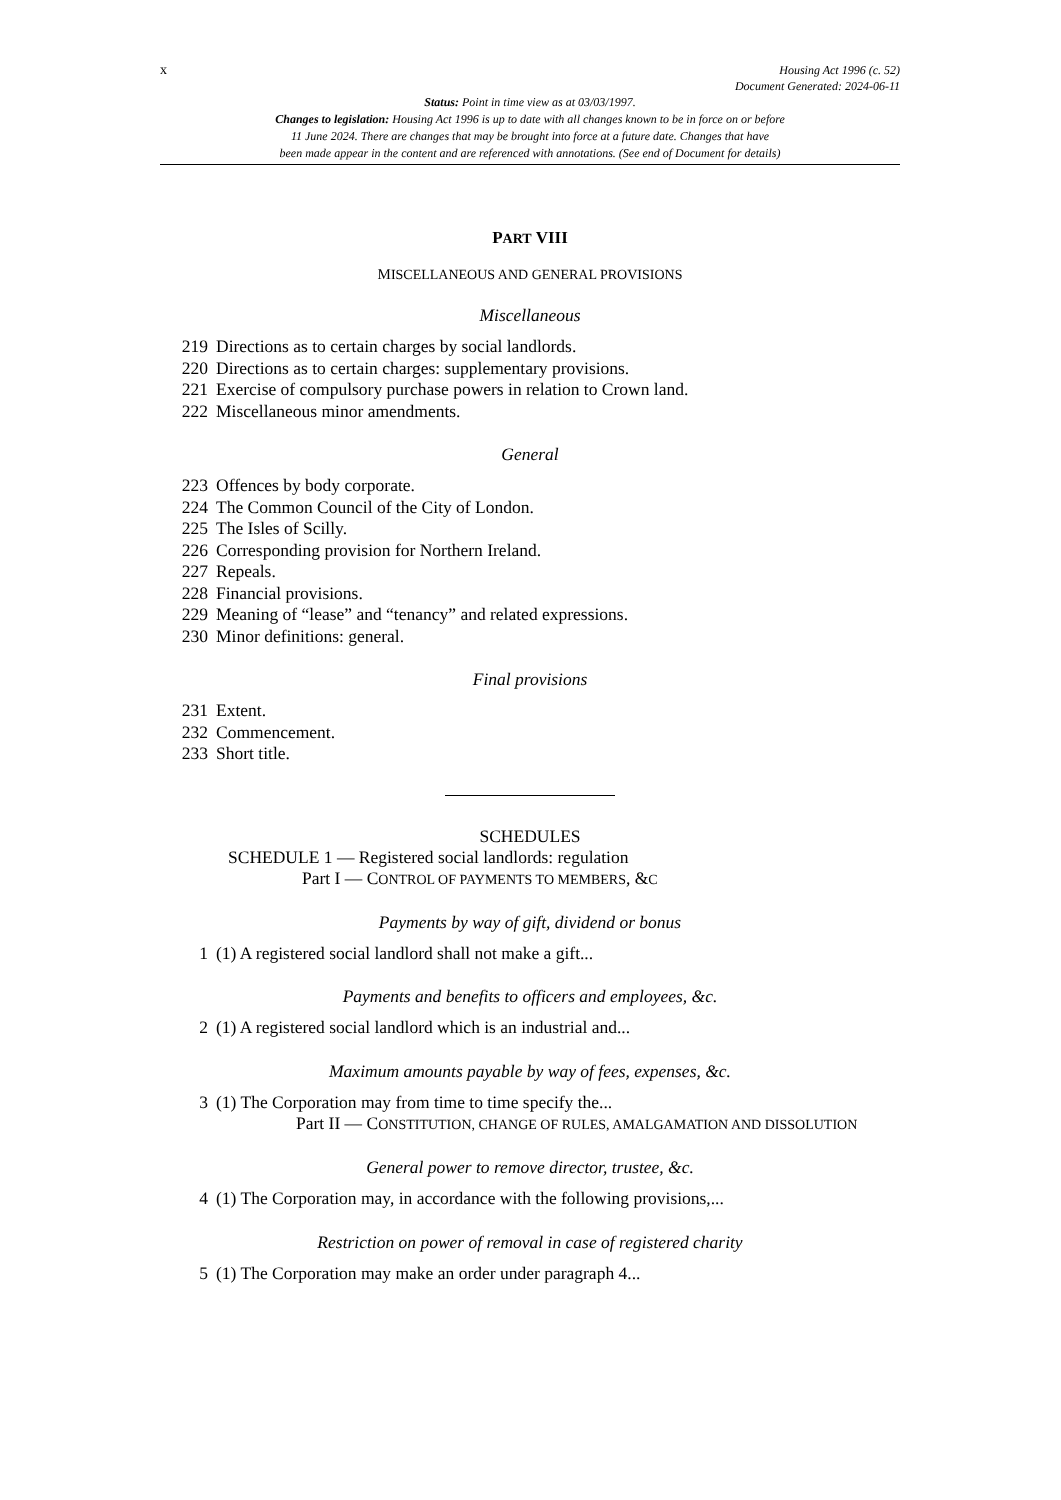x
Housing Act 1996 (c. 52)
Document Generated: 2024-06-11
Status: Point in time view as at 03/03/1997.
Changes to legislation: Housing Act 1996 is up to date with all changes known to be in force on or before
11 June 2024. There are changes that may be brought into force at a future date. Changes that have
been made appear in the content and are referenced with annotations. (See end of Document for details)
PART VIII
MISCELLANEOUS AND GENERAL PROVISIONS
Miscellaneous
219 Directions as to certain charges by social landlords.
220 Directions as to certain charges: supplementary provisions.
221 Exercise of compulsory purchase powers in relation to Crown land.
222 Miscellaneous minor amendments.
General
223 Offences by body corporate.
224 The Common Council of the City of London.
225 The Isles of Scilly.
226 Corresponding provision for Northern Ireland.
227 Repeals.
228 Financial provisions.
229 Meaning of “lease” and “tenancy” and related expressions.
230 Minor definitions: general.
Final provisions
231 Extent.
232 Commencement.
233 Short title.
SCHEDULES
SCHEDULE 1 — Registered social landlords: regulation
Part I — CONTROL OF PAYMENTS TO MEMBERS, &C
Payments by way of gift, dividend or bonus
1 (1) A registered social landlord shall not make a gift...
Payments and benefits to officers and employees, &c.
2 (1) A registered social landlord which is an industrial and...
Maximum amounts payable by way of fees, expenses, &c.
3 (1) The Corporation may from time to time specify the...
Part II — CONSTITUTION, CHANGE OF RULES, AMALGAMATION AND DISSOLUTION
General power to remove director, trustee, &c.
4 (1) The Corporation may, in accordance with the following provisions,...
Restriction on power of removal in case of registered charity
5 (1) The Corporation may make an order under paragraph 4...